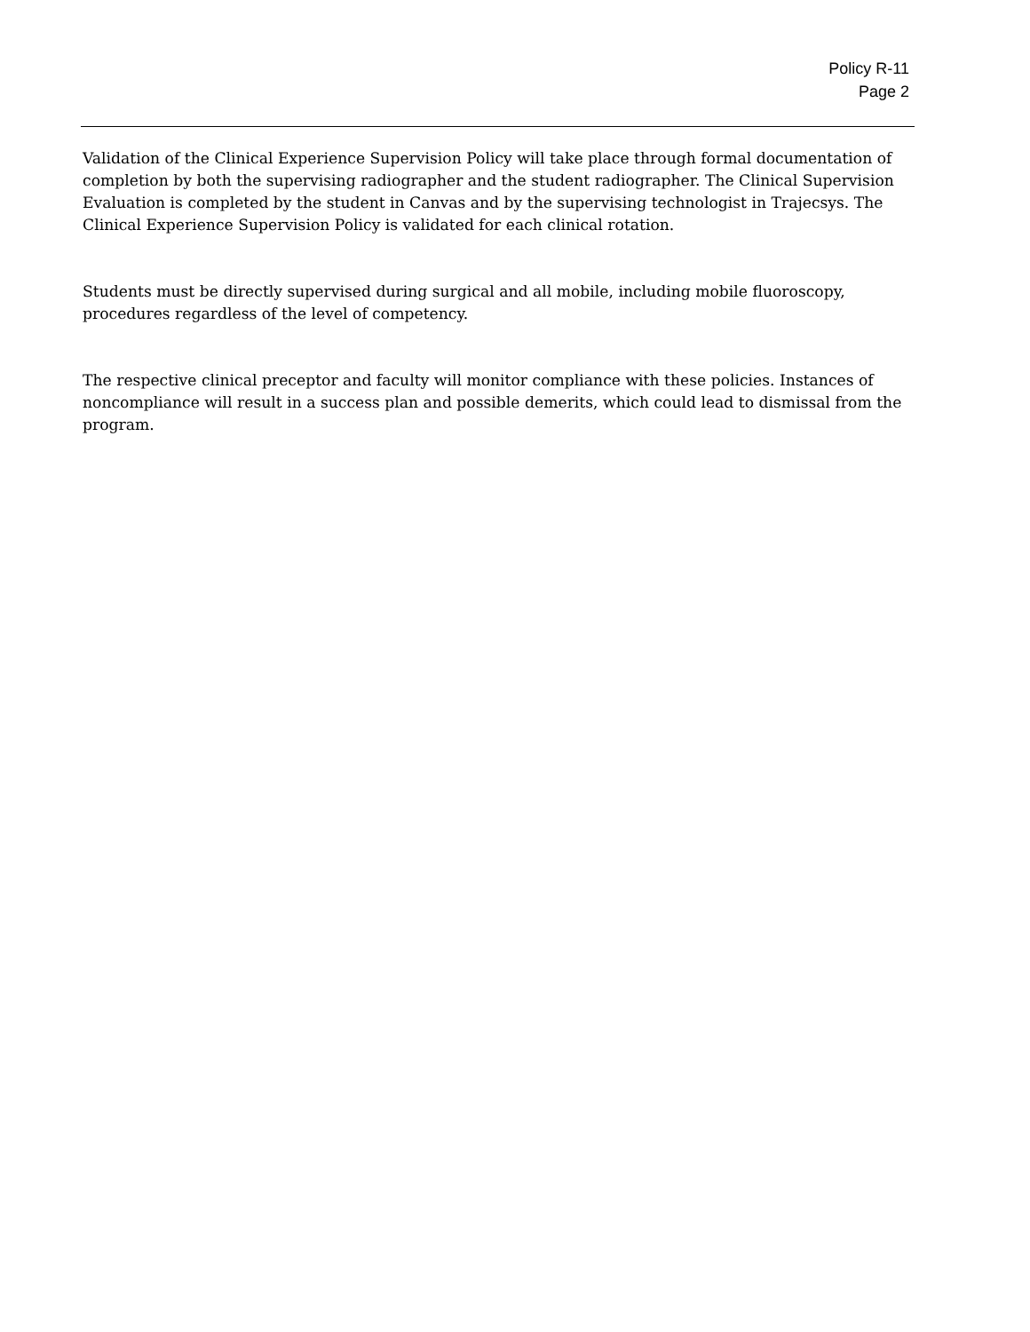Policy R-11
Page 2
Validation of the Clinical Experience Supervision Policy will take place through formal documentation of completion by both the supervising radiographer and the student radiographer. The Clinical Supervision Evaluation is completed by the student in Canvas and by the supervising technologist in Trajecsys. The Clinical Experience Supervision Policy is validated for each clinical rotation.
Students must be directly supervised during surgical and all mobile, including mobile fluoroscopy, procedures regardless of the level of competency.
The respective clinical preceptor and faculty will monitor compliance with these policies. Instances of noncompliance will result in a success plan and possible demerits, which could lead to dismissal from the program.